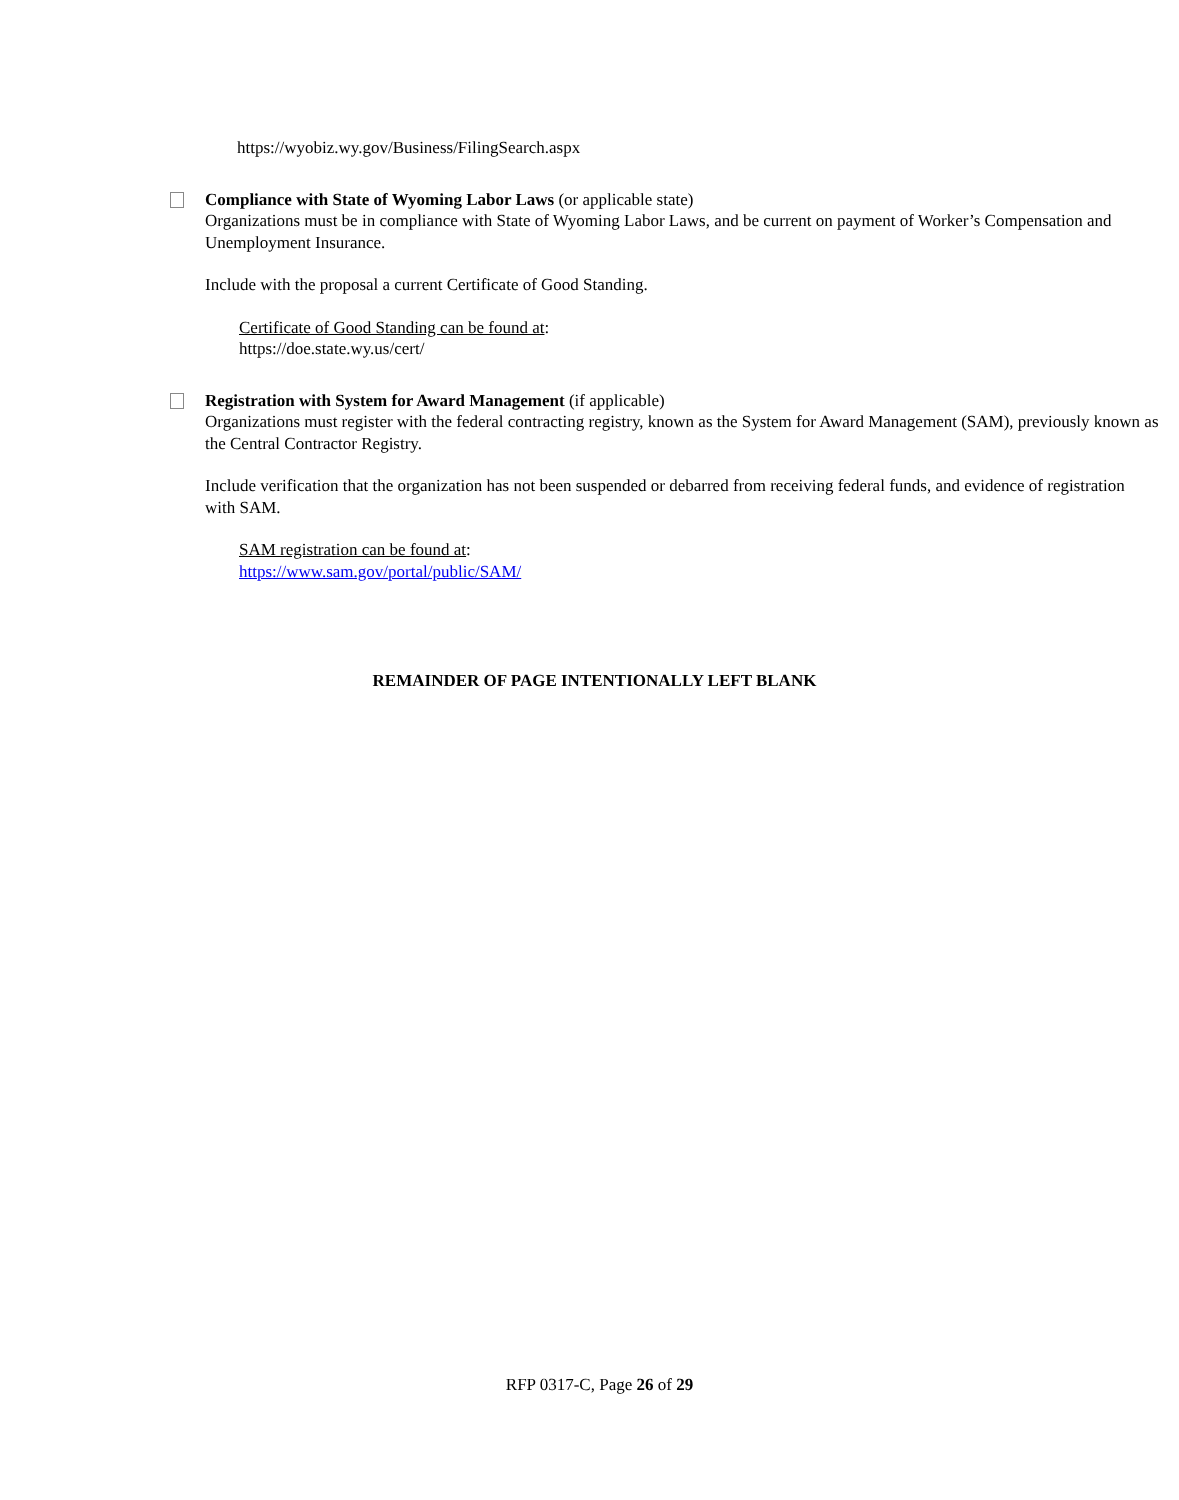https://wyobiz.wy.gov/Business/FilingSearch.aspx
Compliance with State of Wyoming Labor Laws (or applicable state)
Organizations must be in compliance with State of Wyoming Labor Laws, and be current on payment of Worker’s Compensation and Unemployment Insurance.
Include with the proposal a current Certificate of Good Standing.
Certificate of Good Standing can be found at:
https://doe.state.wy.us/cert/
Registration with System for Award Management (if applicable)
Organizations must register with the federal contracting registry, known as the System for Award Management (SAM), previously known as the Central Contractor Registry.
Include verification that the organization has not been suspended or debarred from receiving federal funds, and evidence of registration with SAM.
SAM registration can be found at:
https://www.sam.gov/portal/public/SAM/
REMAINDER OF PAGE INTENTIONALLY LEFT BLANK
RFP 0317-C, Page 26 of 29